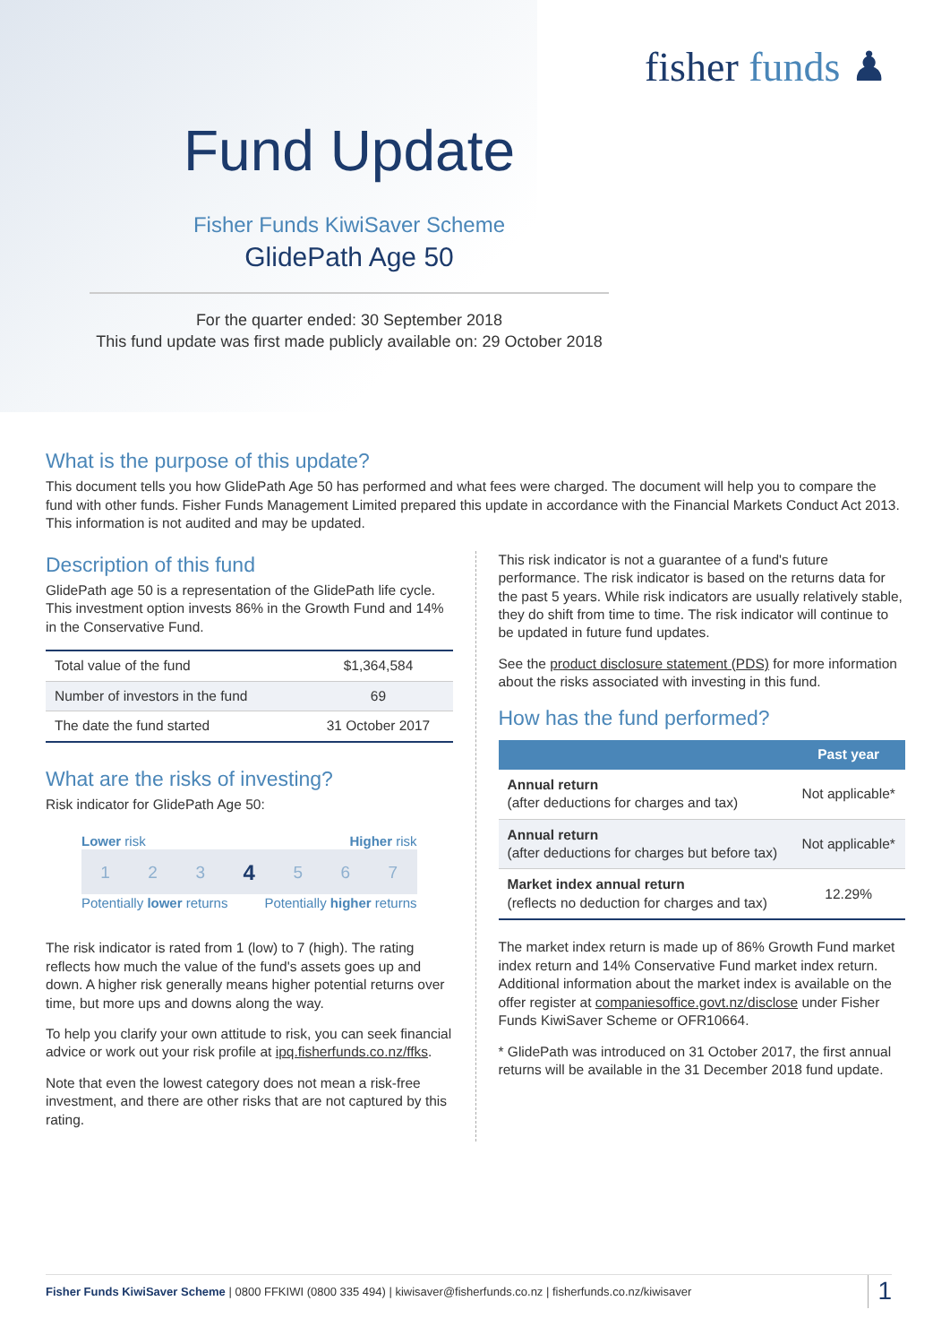fisher funds ♟
Fund Update
Fisher Funds KiwiSaver Scheme
GlidePath Age 50
For the quarter ended: 30 September 2018
This fund update was first made publicly available on: 29 October 2018
What is the purpose of this update?
This document tells you how GlidePath Age 50 has performed and what fees were charged. The document will help you to compare the fund with other funds. Fisher Funds Management Limited prepared this update in accordance with the Financial Markets Conduct Act 2013. This information is not audited and may be updated.
Description of this fund
GlidePath age 50 is a representation of the GlidePath life cycle. This investment option invests 86% in the Growth Fund and 14% in the Conservative Fund.
| Total value of the fund | $1,364,584 |
| Number of investors in the fund | 69 |
| The date the fund started | 31 October 2017 |
What are the risks of investing?
Risk indicator for GlidePath Age 50:
Lower risk Higher risk
1 2 3 4 5 6 7
Potentially lower returns Potentially higher returns
The risk indicator is rated from 1 (low) to 7 (high). The rating reflects how much the value of the fund's assets goes up and down. A higher risk generally means higher potential returns over time, but more ups and downs along the way.
To help you clarify your own attitude to risk, you can seek financial advice or work out your risk profile at ipq.fisherfunds.co.nz/ffks.
Note that even the lowest category does not mean a risk-free investment, and there are other risks that are not captured by this rating.
This risk indicator is not a guarantee of a fund's future performance. The risk indicator is based on the returns data for the past 5 years. While risk indicators are usually relatively stable, they do shift from time to time. The risk indicator will continue to be updated in future fund updates.
See the product disclosure statement (PDS) for more information about the risks associated with investing in this fund.
How has the fund performed?
| | Past year |
| --- | --- |
| Annual return (after deductions for charges and tax) | Not applicable* |
| Annual return (after deductions for charges but before tax) | Not applicable* |
| Market index annual return (reflects no deduction for charges and tax) | 12.29% |
The market index return is made up of 86% Growth Fund market index return and 14% Conservative Fund market index return. Additional information about the market index is available on the offer register at companiesoffice.govt.nz/disclose under Fisher Funds KiwiSaver Scheme or OFR10664.
* GlidePath was introduced on 31 October 2017, the first annual returns will be available in the 31 December 2018 fund update.
Fisher Funds KiwiSaver Scheme | 0800 FFKIWI (0800 335 494) | kiwisaver@fisherfunds.co.nz | fisherfunds.co.nz/kiwisaver
1